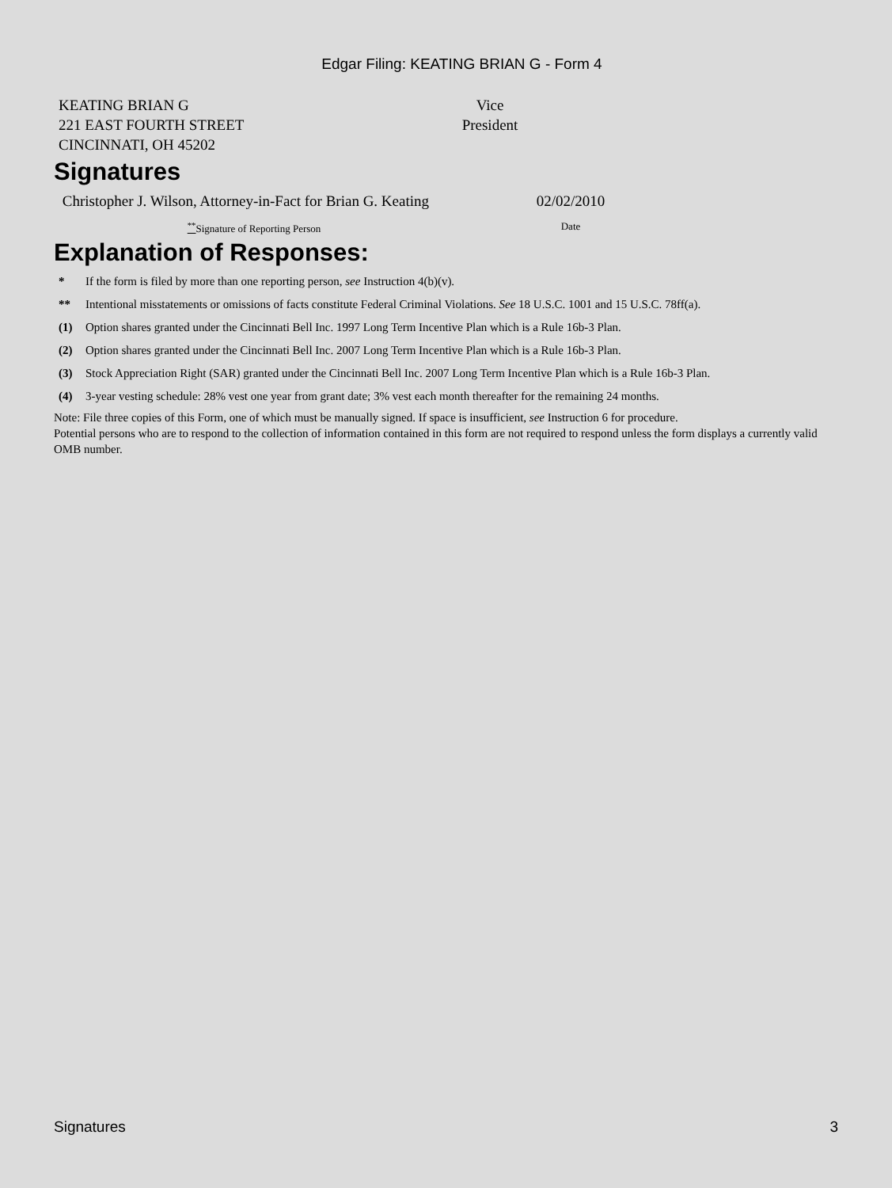Edgar Filing: KEATING BRIAN G - Form 4
| KEATING BRIAN G 221 EAST FOURTH STREET CINCINNATI, OH 45202 | Vice President | |
Signatures
| Christopher J. Wilson, Attorney-in-Fact for Brian G. Keating | 02/02/2010 |
| <sup>**</sup> Signature of Reporting Person | Date |
Explanation of Responses:
| * | If the form is filed by more than one reporting person, see Instruction 4(b)(v). |
| ** | Intentional misstatements or omissions of facts constitute Federal Criminal Violations. See 18 U.S.C. 1001 and 15 U.S.C. 78ff(a). |
| (1) | Option shares granted under the Cincinnati Bell Inc. 1997 Long Term Incentive Plan which is a Rule 16b-3 Plan. |
| (2) | Option shares granted under the Cincinnati Bell Inc. 2007 Long Term Incentive Plan which is a Rule 16b-3 Plan. |
| (3) | Stock Appreciation Right (SAR) granted under the Cincinnati Bell Inc. 2007 Long Term Incentive Plan which is a Rule 16b-3 Plan. |
| (4) | 3-year vesting schedule: 28% vest one year from grant date; 3% vest each month thereafter for the remaining 24 months. |
Note: File three copies of this Form, one of which must be manually signed. If space is insufficient, see Instruction 6 for procedure.
Potential persons who are to respond to the collection of information contained in this form are not required to respond unless the form displays a currently valid OMB number.
Signatures 3